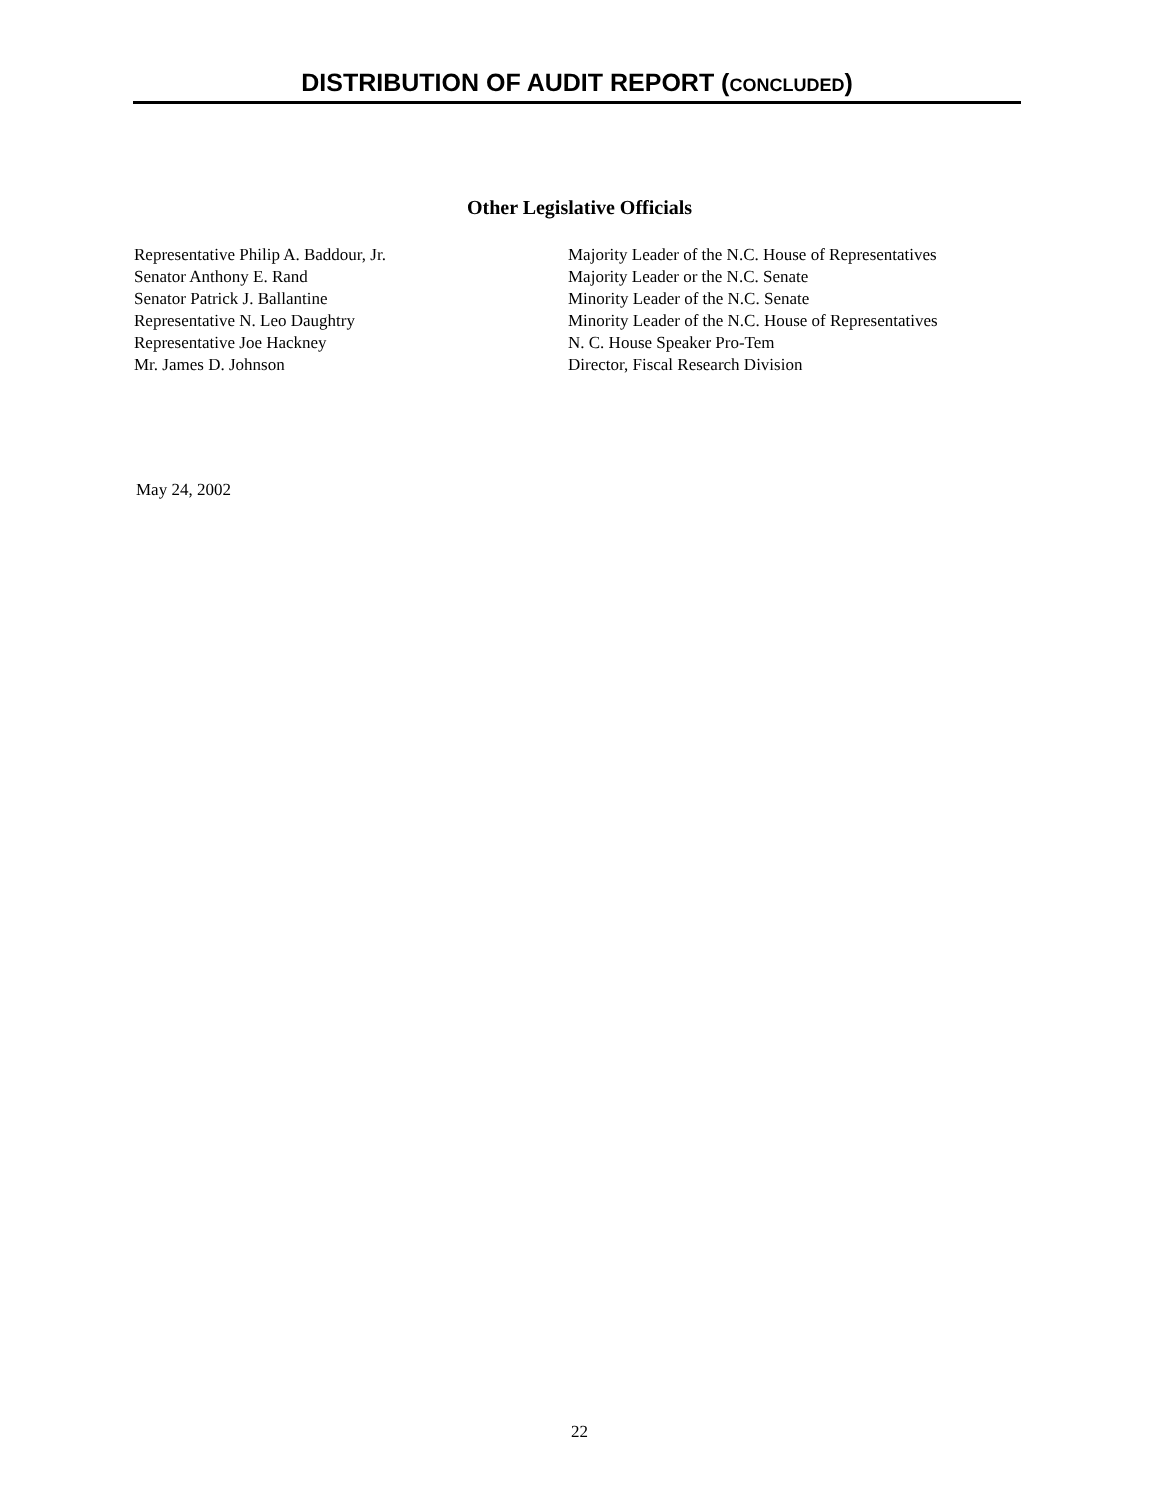DISTRIBUTION OF AUDIT REPORT (CONCLUDED)
Other Legislative Officials
| Representative Philip A. Baddour, Jr. | Majority Leader of the N.C. House of Representatives |
| Senator Anthony E. Rand | Majority Leader or the N.C. Senate |
| Senator Patrick J. Ballantine | Minority Leader of the N.C. Senate |
| Representative N. Leo Daughtry | Minority Leader of the N.C. House of Representatives |
| Representative Joe Hackney | N. C. House Speaker Pro-Tem |
| Mr. James D. Johnson | Director, Fiscal Research Division |
May 24, 2002
22